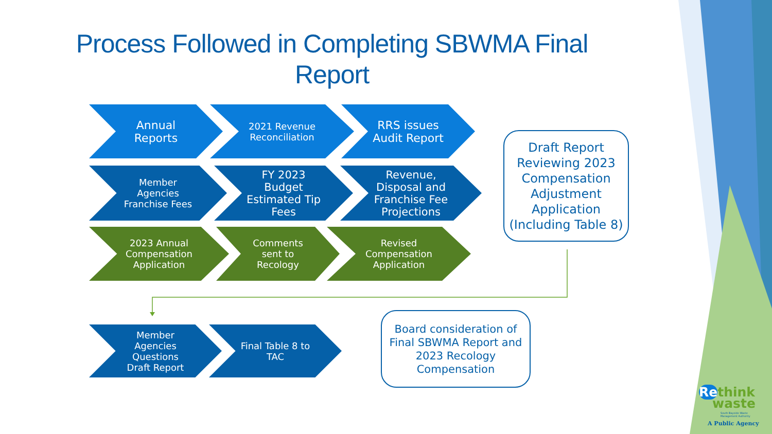Process Followed in Completing SBWMA Final Report
Annual Reports
2021 Revenue Reconciliation
RRS issues Audit Report
Member Agencies Franchise Fees
FY 2023 Budget Estimated Tip Fees
Revenue, Disposal and Franchise Fee Projections
2023 Annual Compensation Application
Comments sent to Recology
Revised Compensation Application
Draft Report Reviewing 2023 Compensation Adjustment Application
(Including Table 8)
Member Agencies Questions Draft Report
Final Table 8 to TAC
Board consideration of Final SBWMA Report and 2023 Recology Compensation
Rethink
waste
South Bayside Waste Management Authority
A Public Agency